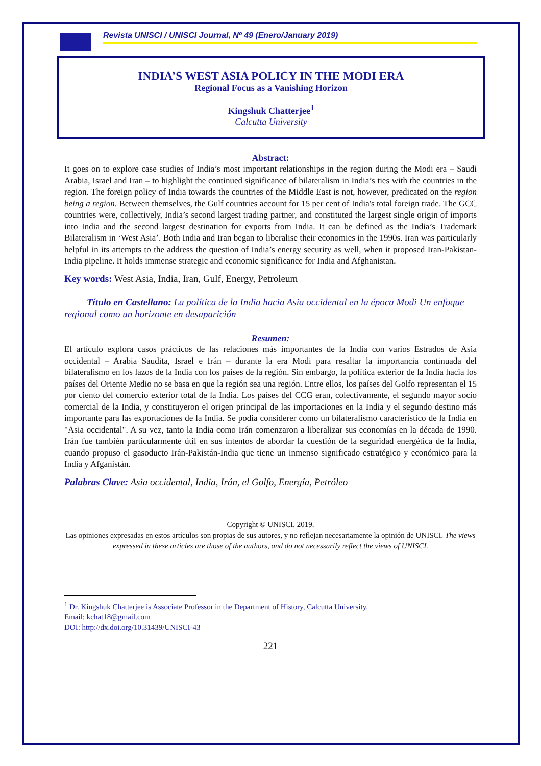Revista UNISCI / UNISCI Journal, Nº 49 (Enero/January 2019)
INDIA’S WEST ASIA POLICY IN THE MODI ERA
Regional Focus as a Vanishing Horizon
Kingshuk Chatterjee<sup>1</sup>
Calcutta University
Abstract:
It goes on to explore case studies of India’s most important relationships in the region during the Modi era – Saudi Arabia, Israel and Iran – to highlight the continued significance of bilateralism in India’s ties with the countries in the region. The foreign policy of India towards the countries of the Middle East is not, however, predicated on the region being a region. Between themselves, the Gulf countries account for 15 per cent of India's total foreign trade. The GCC countries were, collectively, India’s second largest trading partner, and constituted the largest single origin of imports into India and the second largest destination for exports from India. It can be defined as the India’s Trademark Bilateralism in ‘West Asia’. Both India and Iran began to liberalise their economies in the 1990s. Iran was particularly helpful in its attempts to the address the question of India’s energy security as well, when it proposed Iran-Pakistan-India pipeline. It holds immense strategic and economic significance for India and Afghanistan.
Key words: West Asia, India, Iran, Gulf, Energy, Petroleum
Título en Castellano: La política de la India hacia Asia occidental en la época Modi Un enfoque regional como un horizonte en desaparición
Resumen:
El artículo explora casos prácticos de las relaciones más importantes de la India con varios Estrados de Asia occidental – Arabia Saudita, Israel e Irán – durante la era Modi para resaltar la importancia continuada del bilateralismo en los lazos de la India con los países de la región. Sin embargo, la política exterior de la India hacia los países del Oriente Medio no se basa en que la región sea una región. Entre ellos, los países del Golfo representan el 15 por ciento del comercio exterior total de la India. Los países del CCG eran, colectivamente, el segundo mayor socio comercial de la India, y constituyeron el origen principal de las importaciones en la India y el segundo destino más importante para las exportaciones de la India. Se podia considerer como un bilateralismo característico de la India en "Asia occidental". A su vez, tanto la India como Irán comenzaron a liberalizar sus economías en la década de 1990. Irán fue también particularmente útil en sus intentos de abordar la cuestión de la seguridad energética de la India, cuando propuso el gasoducto Irán-Pakistán-India que tiene un inmenso significado estratégico y económico para la India y Afganistán.
Palabras Clave: Asia occidental, India, Irán, el Golfo, Energía, Petróleo
Copyright © UNISCI, 2019.
Las opiniones expresadas en estos artículos son propias de sus autores, y no reflejan necesariamente la opinión de UNISCI. The views expressed in these articles are those of the authors, and do not necessarily reflect the views of UNISCI.
<sup>1</sup> Dr. Kingshuk Chatterjee is Associate Professor in the Department of History, Calcutta University.
Email: kchat18@gmail.com
DOI: http://dx.doi.org/10.31439/UNISCI-43
221